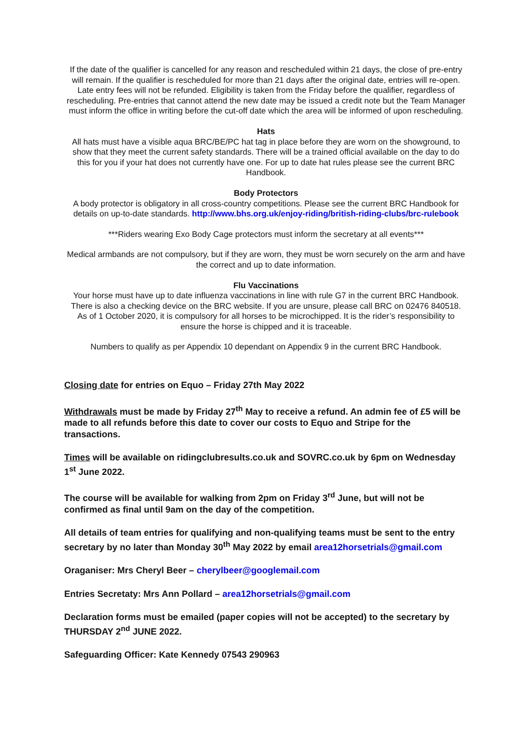If the date of the qualifier is cancelled for any reason and rescheduled within 21 days, the close of pre-entry will remain. If the qualifier is rescheduled for more than 21 days after the original date, entries will re-open. Late entry fees will not be refunded. Eligibility is taken from the Friday before the qualifier, regardless of rescheduling. Pre-entries that cannot attend the new date may be issued a credit note but the Team Manager must inform the office in writing before the cut-off date which the area will be informed of upon rescheduling.
Hats
All hats must have a visible aqua BRC/BE/PC hat tag in place before they are worn on the showground, to show that they meet the current safety standards. There will be a trained official available on the day to do this for you if your hat does not currently have one. For up to date hat rules please see the current BRC Handbook.
Body Protectors
A body protector is obligatory in all cross-country competitions. Please see the current BRC Handbook for details on up-to-date standards. http://www.bhs.org.uk/enjoy-riding/british-riding-clubs/brc-rulebook
***Riders wearing Exo Body Cage protectors must inform the secretary at all events***
Medical armbands are not compulsory, but if they are worn, they must be worn securely on the arm and have the correct and up to date information.
Flu Vaccinations
Your horse must have up to date influenza vaccinations in line with rule G7 in the current BRC Handbook. There is also a checking device on the BRC website. If you are unsure, please call BRC on 02476 840518.
As of 1 October 2020, it is compulsory for all horses to be microchipped. It is the rider’s responsibility to ensure the horse is chipped and it is traceable.
Numbers to qualify as per Appendix 10 dependant on Appendix 9 in the current BRC Handbook.
Closing date for entries on Equo – Friday 27th May 2022
Withdrawals must be made by Friday 27<sup>th</sup> May to receive a refund. An admin fee of £5 will be made to all refunds before this date to cover our costs to Equo and Stripe for the transactions.
Times will be available on ridingclubresults.co.uk and SOVRC.co.uk by 6pm on Wednesday 1<sup>st</sup> June 2022.
The course will be available for walking from 2pm on Friday 3<sup>rd</sup> June, but will not be confirmed as final until 9am on the day of the competition.
All details of team entries for qualifying and non-qualifying teams must be sent to the entry secretary by no later than Monday 30<sup>th</sup> May 2022 by email area12horsetrials@gmail.com
Oraganiser: Mrs Cheryl Beer – cherylbeer@googlemail.com
Entries Secretaty: Mrs Ann Pollard – area12horsetrials@gmail.com
Declaration forms must be emailed (paper copies will not be accepted) to the secretary by THURSDAY 2<sup>nd</sup> JUNE 2022.
Safeguarding Officer: Kate Kennedy 07543 290963